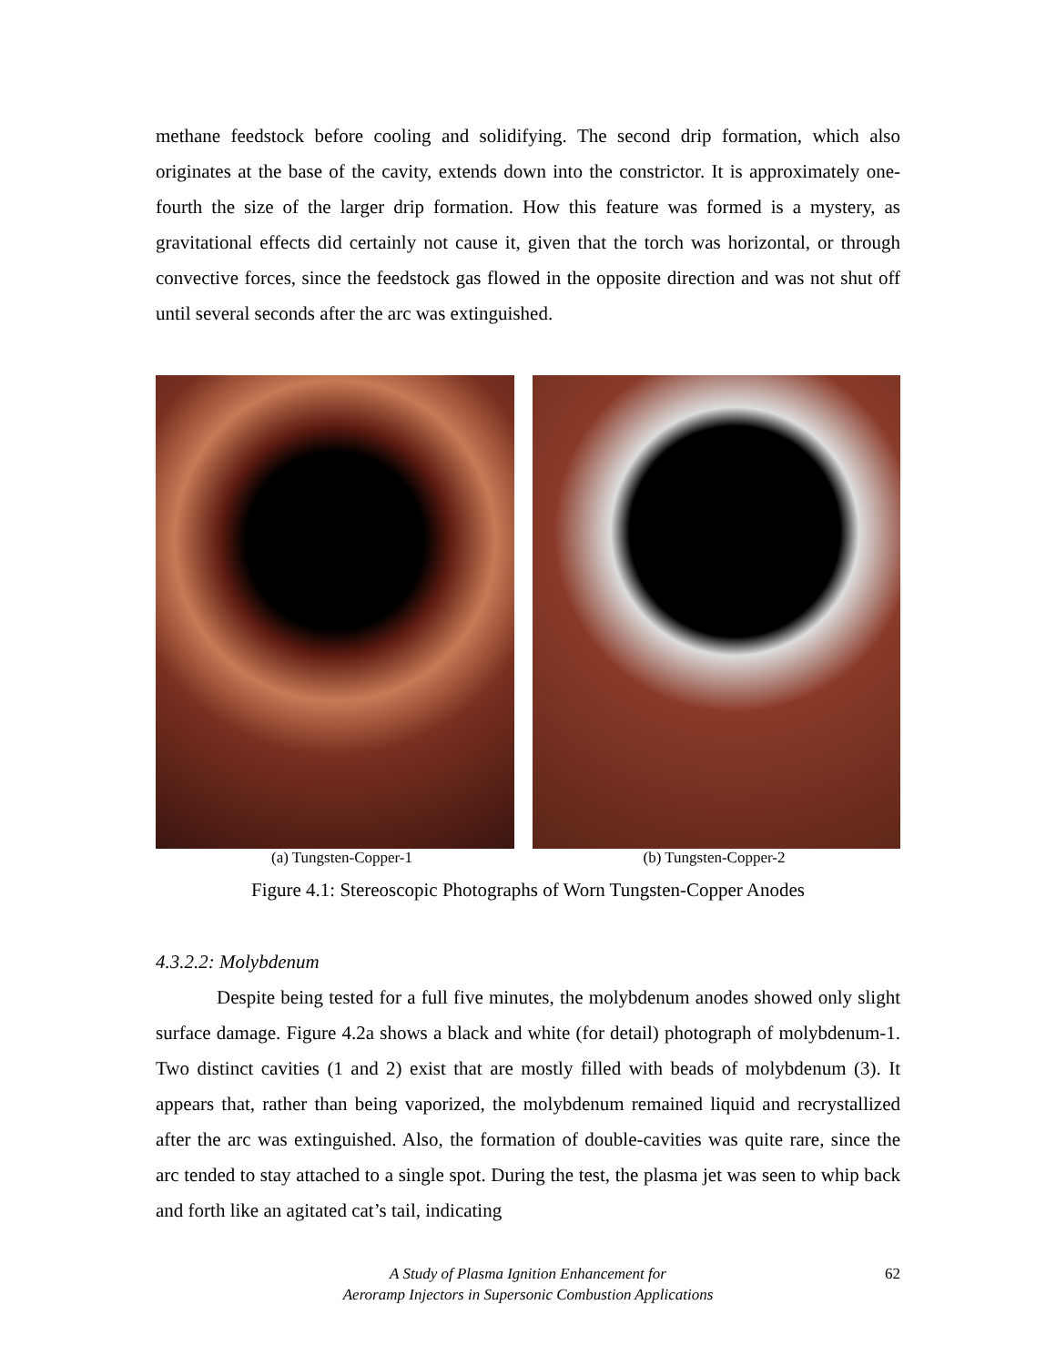methane feedstock before cooling and solidifying. The second drip formation, which also originates at the base of the cavity, extends down into the constrictor. It is approximately one-fourth the size of the larger drip formation. How this feature was formed is a mystery, as gravitational effects did certainly not cause it, given that the torch was horizontal, or through convective forces, since the feedstock gas flowed in the opposite direction and was not shut off until several seconds after the arc was extinguished.
(a) Tungsten-Copper-1 (b) Tungsten-Copper-2
Figure 4.1: Stereoscopic Photographs of Worn Tungsten-Copper Anodes
4.3.2.2: Molybdenum
Despite being tested for a full five minutes, the molybdenum anodes showed only slight surface damage. Figure 4.2a shows a black and white (for detail) photograph of molybdenum-1. Two distinct cavities (1 and 2) exist that are mostly filled with beads of molybdenum (3). It appears that, rather than being vaporized, the molybdenum remained liquid and recrystallized after the arc was extinguished. Also, the formation of double-cavities was quite rare, since the arc tended to stay attached to a single spot. During the test, the plasma jet was seen to whip back and forth like an agitated cat’s tail, indicating
A Study of Plasma Ignition Enhancement for
Aeroramp Injectors in Supersonic Combustion Applications
62